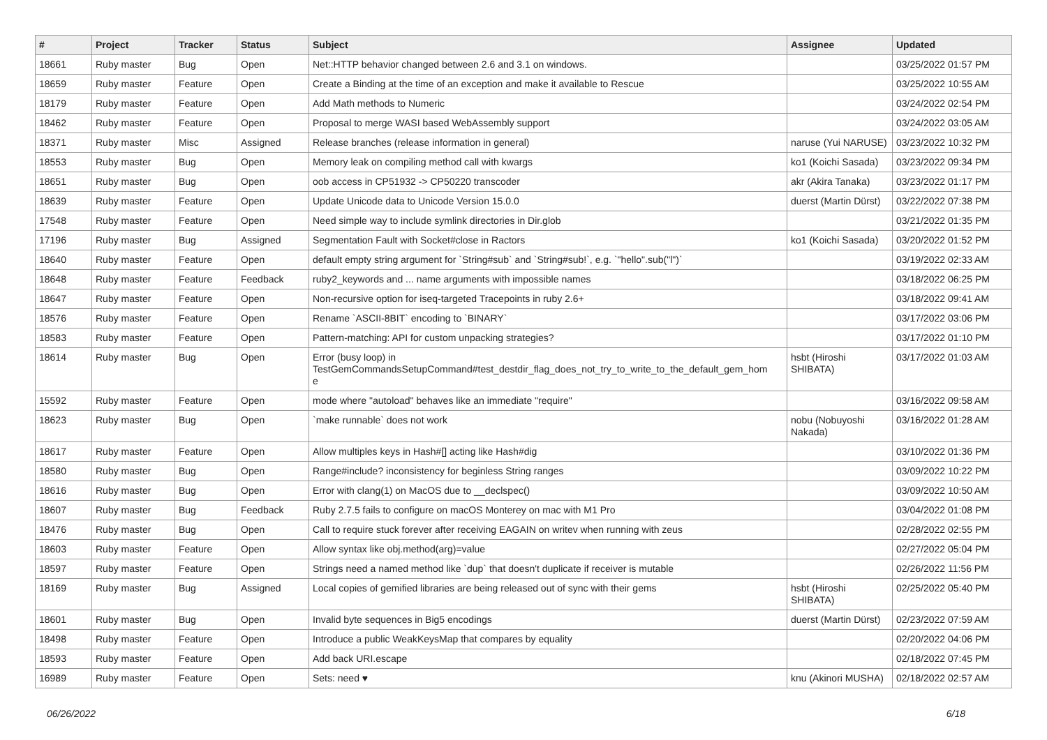| # | Project | Tracker | Status | Subject | Assignee | Updated |
| --- | --- | --- | --- | --- | --- | --- |
| 18661 | Ruby master | Bug | Open | Net::HTTP behavior changed between 2.6 and 3.1 on windows. | | 03/25/2022 01:57 PM |
| 18659 | Ruby master | Feature | Open | Create a Binding at the time of an exception and make it available to Rescue | | 03/25/2022 10:55 AM |
| 18179 | Ruby master | Feature | Open | Add Math methods to Numeric | | 03/24/2022 02:54 PM |
| 18462 | Ruby master | Feature | Open | Proposal to merge WASI based WebAssembly support | | 03/24/2022 03:05 AM |
| 18371 | Ruby master | Misc | Assigned | Release branches (release information in general) | naruse (Yui NARUSE) | 03/23/2022 10:32 PM |
| 18553 | Ruby master | Bug | Open | Memory leak on compiling method call with kwargs | ko1 (Koichi Sasada) | 03/23/2022 09:34 PM |
| 18651 | Ruby master | Bug | Open | oob access in CP51932 -> CP50220 transcoder | akr (Akira Tanaka) | 03/23/2022 01:17 PM |
| 18639 | Ruby master | Feature | Open | Update Unicode data to Unicode Version 15.0.0 | duerst (Martin Dürst) | 03/22/2022 07:38 PM |
| 17548 | Ruby master | Feature | Open | Need simple way to include symlink directories in Dir.glob | | 03/21/2022 01:35 PM |
| 17196 | Ruby master | Bug | Assigned | Segmentation Fault with Socket#close in Ractors | ko1 (Koichi Sasada) | 03/20/2022 01:52 PM |
| 18640 | Ruby master | Feature | Open | default empty string argument for `String#sub` and `String#sub!`, e.g. `"hello".sub("l")` | | 03/19/2022 02:33 AM |
| 18648 | Ruby master | Feature | Feedback | ruby2_keywords and ... name arguments with impossible names | | 03/18/2022 06:25 PM |
| 18647 | Ruby master | Feature | Open | Non-recursive option for iseq-targeted Tracepoints in ruby 2.6+ | | 03/18/2022 09:41 AM |
| 18576 | Ruby master | Feature | Open | Rename `ASCII-8BIT` encoding to `BINARY` | | 03/17/2022 03:06 PM |
| 18583 | Ruby master | Feature | Open | Pattern-matching: API for custom unpacking strategies? | | 03/17/2022 01:10 PM |
| 18614 | Ruby master | Bug | Open | Error (busy loop) in TestGemCommandsSetupCommand#test_destdir_flag_does_not_try_to_write_to_the_default_gem_hom e | hsbt (Hiroshi SHIBATA) | 03/17/2022 01:03 AM |
| 15592 | Ruby master | Feature | Open | mode where "autoload" behaves like an immediate "require" | | 03/16/2022 09:58 AM |
| 18623 | Ruby master | Bug | Open | `make runnable` does not work | nobu (Nobuyoshi Nakada) | 03/16/2022 01:28 AM |
| 18617 | Ruby master | Feature | Open | Allow multiples keys in Hash#[] acting like Hash#dig | | 03/10/2022 01:36 PM |
| 18580 | Ruby master | Bug | Open | Range#include? inconsistency for beginless String ranges | | 03/09/2022 10:22 PM |
| 18616 | Ruby master | Bug | Open | Error with clang(1) on MacOS due to __declspec() | | 03/09/2022 10:50 AM |
| 18607 | Ruby master | Bug | Feedback | Ruby 2.7.5 fails to configure on macOS Monterey on mac with M1 Pro | | 03/04/2022 01:08 PM |
| 18476 | Ruby master | Bug | Open | Call to require stuck forever after receiving EAGAIN on writev when running with zeus | | 02/28/2022 02:55 PM |
| 18603 | Ruby master | Feature | Open | Allow syntax like obj.method(arg)=value | | 02/27/2022 05:04 PM |
| 18597 | Ruby master | Feature | Open | Strings need a named method like `dup` that doesn't duplicate if receiver is mutable | | 02/26/2022 11:56 PM |
| 18169 | Ruby master | Bug | Assigned | Local copies of gemified libraries are being released out of sync with their gems | hsbt (Hiroshi SHIBATA) | 02/25/2022 05:40 PM |
| 18601 | Ruby master | Bug | Open | Invalid byte sequences in Big5 encodings | duerst (Martin Dürst) | 02/23/2022 07:59 AM |
| 18498 | Ruby master | Feature | Open | Introduce a public WeakKeysMap that compares by equality | | 02/20/2022 04:06 PM |
| 18593 | Ruby master | Feature | Open | Add back URI.escape | | 02/18/2022 07:45 PM |
| 16989 | Ruby master | Feature | Open | Sets: need ♥ | knu (Akinori MUSHA) | 02/18/2022 02:57 AM |
06/26/2022 6/18